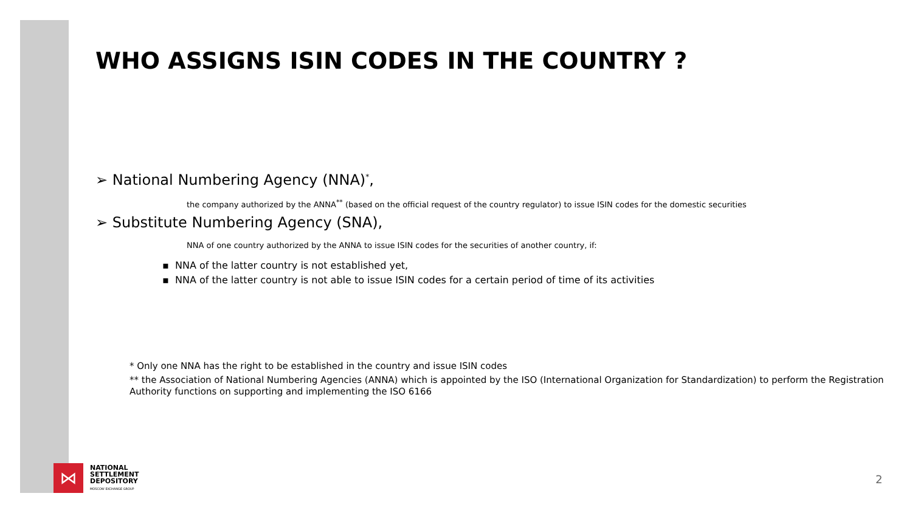WHO ASSIGNS ISIN CODES IN THE COUNTRY ?
➢ National Numbering Agency (NNA)<sup>*</sup>,
the company authorized by the ANNA<sup>**</sup> (based on the official request of the country regulator) to issue ISIN codes for the domestic securities
➢ Substitute Numbering Agency (SNA),
NNA of one country authorized by the ANNA to issue ISIN codes for the securities of another country, if:
▪ NNA of the latter country is not established yet,
▪ NNA of the latter country is not able to issue ISIN codes for a certain period of time of its activities
* Only one NNA has the right to be established in the country and issue ISIN codes
** the Association of National Numbering Agencies (ANNA) which is appointed by the ISO (International Organization for Standardization) to perform the Registration Authority functions on supporting and implementing the ISO 6166
⋈
NATIONAL
SETTLEMENT
DEPOSITORY
MOSCOW EXCHANGE GROUP
2